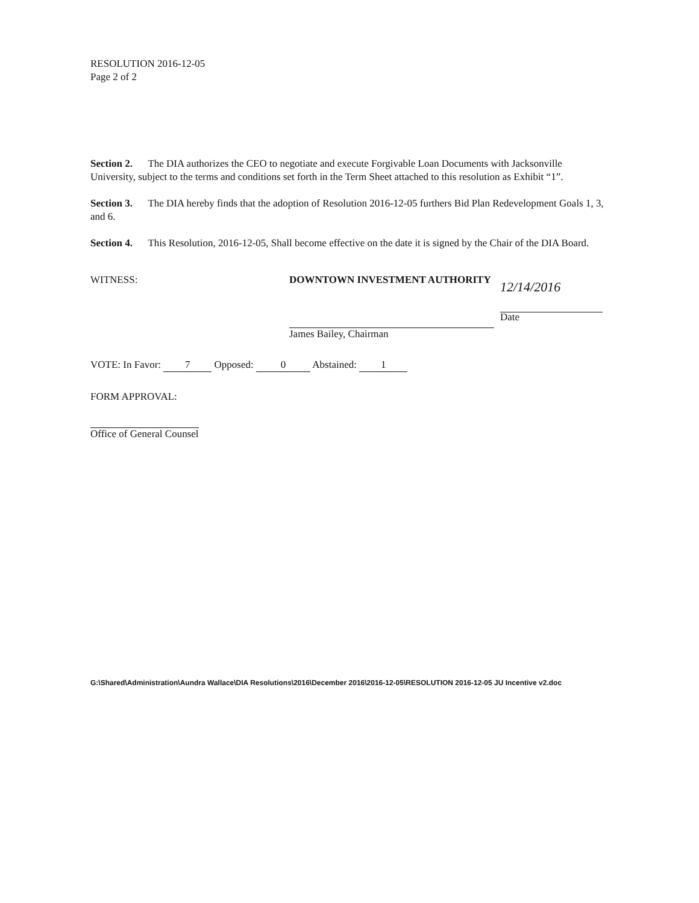RESOLUTION 2016-12-05
Page 2 of 2
Section 2. The DIA authorizes the CEO to negotiate and execute Forgivable Loan Documents with Jacksonville University, subject to the terms and conditions set forth in the Term Sheet attached to this resolution as Exhibit “1”.
Section 3. The DIA hereby finds that the adoption of Resolution 2016-12-05 furthers Bid Plan Redevelopment Goals 1, 3, and 6.
Section 4. This Resolution, 2016-12-05, Shall become effective on the date it is signed by the Chair of the DIA Board.
WITNESS: DOWNTOWN INVESTMENT AUTHORITY
James Bailey, Chairman
12/14/2016
Date
VOTE: In Favor: 7 Opposed: 0 Abstained: 1
FORM APPROVAL:
Office of General Counsel
G:\Shared\Administration\Aundra Wallace\DIA Resolutions\2016\December 2016\2016-12-05\RESOLUTION 2016-12-05 JU Incentive v2.doc